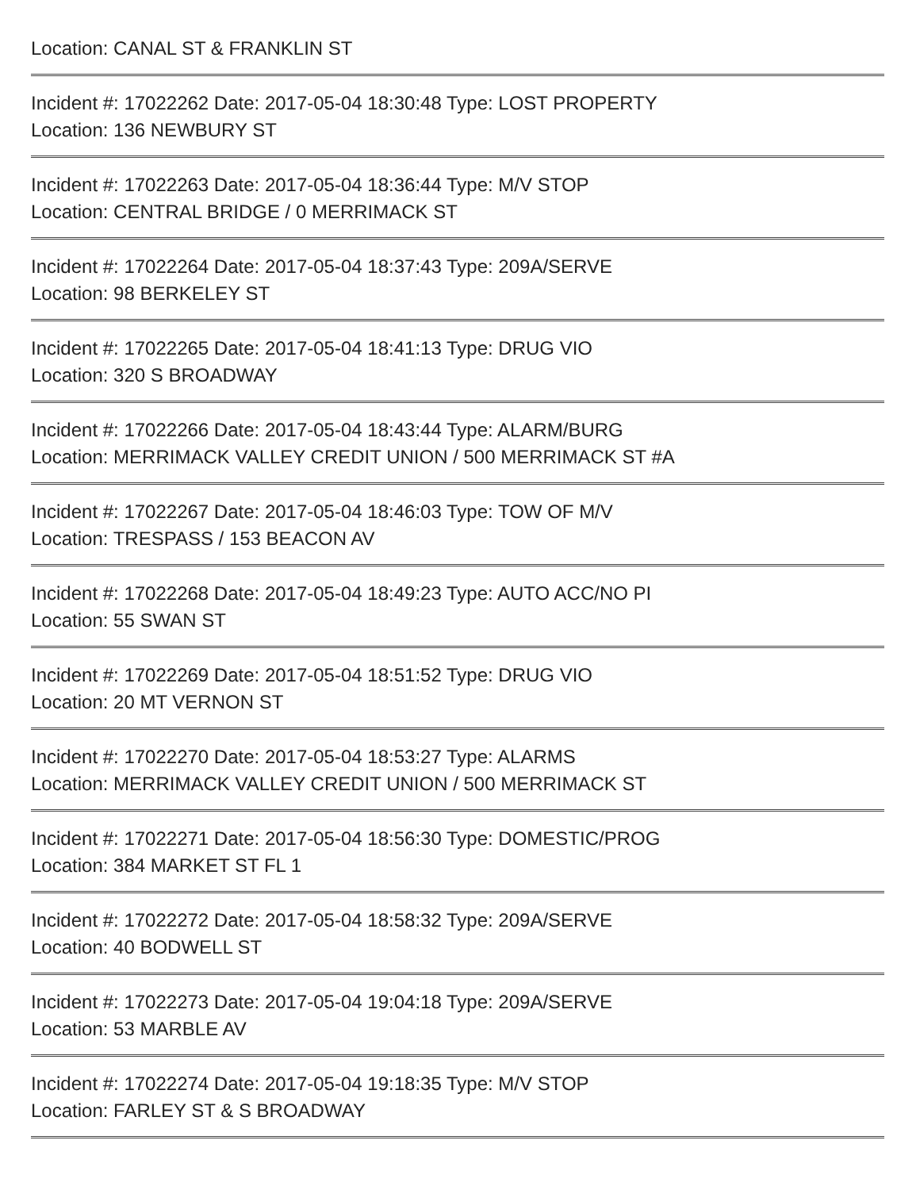Location: CANAL ST & FRANKLIN ST
Incident #: 17022262 Date: 2017-05-04 18:30:48 Type: LOST PROPERTY
Location: 136 NEWBURY ST
Incident #: 17022263 Date: 2017-05-04 18:36:44 Type: M/V STOP
Location: CENTRAL BRIDGE / 0 MERRIMACK ST
Incident #: 17022264 Date: 2017-05-04 18:37:43 Type: 209A/SERVE
Location: 98 BERKELEY ST
Incident #: 17022265 Date: 2017-05-04 18:41:13 Type: DRUG VIO
Location: 320 S BROADWAY
Incident #: 17022266 Date: 2017-05-04 18:43:44 Type: ALARM/BURG
Location: MERRIMACK VALLEY CREDIT UNION / 500 MERRIMACK ST #A
Incident #: 17022267 Date: 2017-05-04 18:46:03 Type: TOW OF M/V
Location: TRESPASS / 153 BEACON AV
Incident #: 17022268 Date: 2017-05-04 18:49:23 Type: AUTO ACC/NO PI
Location: 55 SWAN ST
Incident #: 17022269 Date: 2017-05-04 18:51:52 Type: DRUG VIO
Location: 20 MT VERNON ST
Incident #: 17022270 Date: 2017-05-04 18:53:27 Type: ALARMS
Location: MERRIMACK VALLEY CREDIT UNION / 500 MERRIMACK ST
Incident #: 17022271 Date: 2017-05-04 18:56:30 Type: DOMESTIC/PROG
Location: 384 MARKET ST FL 1
Incident #: 17022272 Date: 2017-05-04 18:58:32 Type: 209A/SERVE
Location: 40 BODWELL ST
Incident #: 17022273 Date: 2017-05-04 19:04:18 Type: 209A/SERVE
Location: 53 MARBLE AV
Incident #: 17022274 Date: 2017-05-04 19:18:35 Type: M/V STOP
Location: FARLEY ST & S BROADWAY